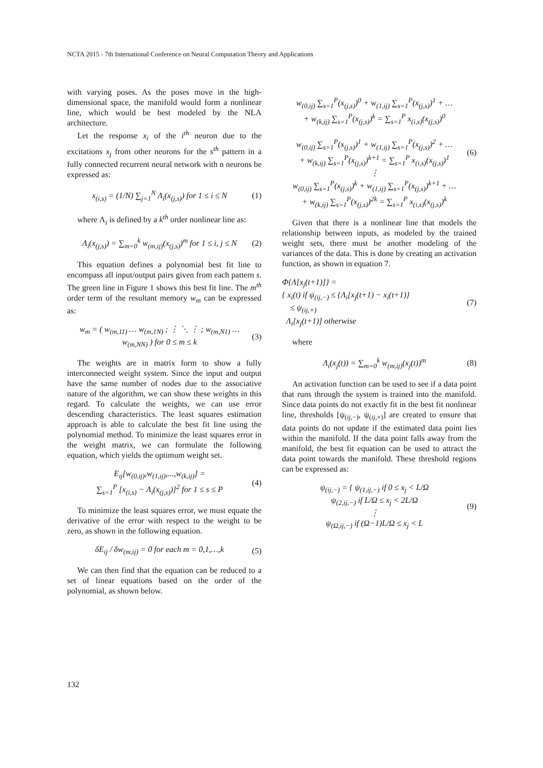NCTA 2015 - 7th International Conference on Neural Computation Theory and Applications
with varying poses. As the poses move in the high-dimensional space, the manifold would form a nonlinear line, which would be best modeled by the NLA architecture.
Let the response x<sub>i</sub> of the i<sup>th</sup> neuron due to the excitations x<sub>j</sub> from other neurons for the s<sup>th</sup> pattern in a fully connected recurrent neural network with n neurons be expressed as:
x<sub>(i,s)</sub> = (1/N) ∑<sub>j=1</sub><sup>N</sup> Λ<sub>i</sub>(x<sub>(j,s)</sub>) for 1 ≤ i ≤ N
(1)
where Λ<sub>i</sub> is defined by a k<sup>th</sup> order nonlinear line as:
Λ<sub>i</sub>(x<sub>(j,s)</sub>) = ∑<sub>m=0</sub><sup>k</sup> w<sub>(m,ij)</sub>(x<sub>(j,s)</sub>)<sup>m</sup> for 1 ≤ i, j ≤ N
(2)
This equation defines a polynomial best fit line to encompass all input/output pairs given from each pattern s. The green line in Figure 1 shows this best fit line. The m<sup>th</sup> order term of the resultant memory w<sub>m</sub> can be expressed as:
w<sub>m</sub> = ( w<sub>(m,11)</sub> … w<sub>(m,1N)</sub> ; ⋮ ⋱ ⋮ ; w<sub>(m,N1)</sub> … w<sub>(m,NN)</sub> ) for 0 ≤ m ≤ k
(3)
The weights are in matrix form to show a fully interconnected weight system. Since the input and output have the same number of nodes due to the associative nature of the algorithm, we can show these weights in this regard. To calculate the weights, we can use error descending characteristics. The least squares estimation approach is able to calculate the best fit line using the polynomial method. To minimize the least squares error in the weight matrix, we can formulate the following equation, which yields the optimum weight set.
E<sub>ij</sub>[w<sub>(0,ij)</sub>,w<sub>(1,ij)</sub>,...,w<sub>(k,ij)</sub>] =
∑<sub>s=1</sub><sup>P</sup> [x<sub>(i,s)</sub> − Λ<sub>i</sub>(x<sub>(j,s)</sub>)]<sup>2</sup> for 1 ≤ s ≤ P
(4)
To minimize the least squares error, we must equate the derivative of the error with respect to the weight to be zero, as shown in the following equation.
δE<sub>ij</sub> / δw<sub>(m,ij)</sub> = 0 for each m = 0,1,…,k
(5)
We can then find that the equation can be reduced to a set of linear equations based on the order of the polynomial, as shown below.
w<sub>(0,ij)</sub> ∑<sub>s=1</sub><sup>P</sup>(x<sub>(j,s)</sub>)<sup>0</sup> + w<sub>(1,ij)</sub> ∑<sub>s=1</sub><sup>P</sup>(x<sub>(j,s)</sub>)<sup>1</sup> + …
+ w<sub>(k,ij)</sub> ∑<sub>s=1</sub><sup>P</sup>(x<sub>(j,s)</sub>)<sup>k</sup> = ∑<sub>s=1</sub><sup>P</sup> x<sub>(i,s)</sub>(x<sub>(j,s)</sub>)<sup>0</sup>
w<sub>(0,ij)</sub> ∑<sub>s=1</sub><sup>P</sup>(x<sub>(j,s)</sub>)<sup>1</sup> + w<sub>(1,ij)</sub> ∑<sub>s=1</sub><sup>P</sup>(x<sub>(j,s)</sub>)<sup>2</sup> + …
+ w<sub>(k,ij)</sub> ∑<sub>s=1</sub><sup>P</sup>(x<sub>(j,s)</sub>)<sup>k+1</sup> = ∑<sub>s=1</sub><sup>P</sup> x<sub>(i,s)</sub>(x<sub>(j,s)</sub>)<sup>1</sup>
⋮
w<sub>(0,ij)</sub> ∑<sub>s=1</sub><sup>P</sup>(x<sub>(j,s)</sub>)<sup>k</sup> + w<sub>(1,ij)</sub> ∑<sub>s=1</sub><sup>P</sup>(x<sub>(j,s)</sub>)<sup>k+1</sup> + …
+ w<sub>(k,ij)</sub> ∑<sub>s=1</sub><sup>P</sup>(x<sub>(j,s)</sub>)<sup>2k</sup> = ∑<sub>s=1</sub><sup>P</sup> x<sub>(i,s)</sub>(x<sub>(j,s)</sub>)<sup>k</sup>
(6)
Given that there is a nonlinear line that models the relationship between inputs, as modeled by the trained weight sets, there must be another modeling of the variances of the data. This is done by creating an activation function, as shown in equation 7.
Φ{Λ[x<sub>j</sub>(t+1)]} =
{ x<sub>i</sub>(t) if ψ<sub>(ij,−)</sub> ≤ {Λ<sub>i</sub>[x<sub>j</sub>(t+1) − x<sub>i</sub>(t+1)}
≤ ψ<sub>(ij,+)</sub>
Λ<sub>i</sub>[x<sub>j</sub>(t+1)] otherwise
(7)
where
Λ<sub>i</sub>(x<sub>j</sub>(t)) = ∑<sub>m=0</sub><sup>k</sup> w<sub>(m,ij)</sub>(x<sub>j</sub>(t))<sup>m</sup>
(8)
An activation function can be used to see if a data point that runs through the system is trained into the manifold. Since data points do not exactly fit in the best fit nonlinear line, thresholds [ψ<sub>(ij,−)</sub>, ψ<sub>(ij,+)</sub>] are created to ensure that data points do not update if the estimated data point lies within the manifold. If the data point falls away from the manifold, the best fit equation can be used to attract the data point towards the manifold. These threshold regions can be expressed as:
ψ<sub>(ij,−)</sub> = { ψ<sub>(1,ij,−)</sub> if 0 ≤ x<sub>j</sub> < L/Ω
ψ<sub>(2,ij,−)</sub> if L/Ω ≤ x<sub>j</sub> < 2L/Ω
⋮
ψ<sub>(Ω,ij,−)</sub> if (Ω−1)L/Ω ≤ x<sub>j</sub> < L
(9)
132